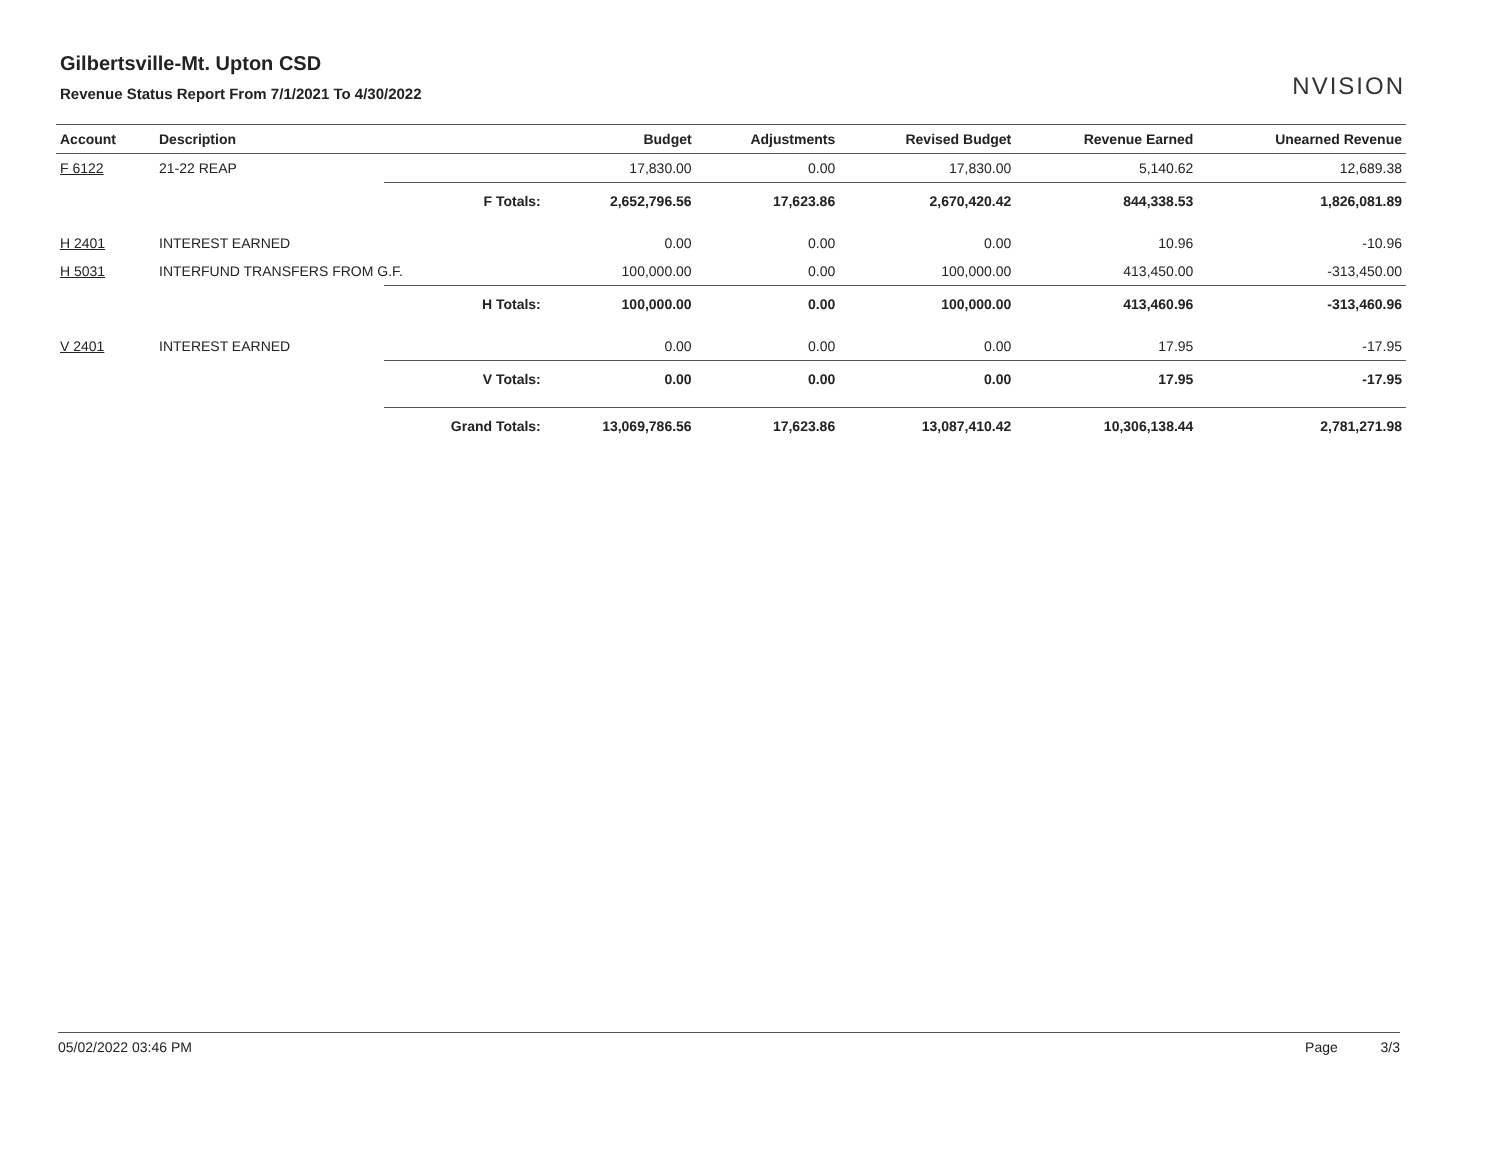Gilbertsville-Mt. Upton CSD
Revenue Status Report From 7/1/2021 To 4/30/2022
NVISION
| Account | Description | | Budget | Adjustments | Revised Budget | Revenue Earned | Unearned Revenue |
| --- | --- | --- | --- | --- | --- | --- | --- |
| F 6122 | 21-22 REAP | | 17,830.00 | 0.00 | 17,830.00 | 5,140.62 | 12,689.38 |
| | | F Totals: | 2,652,796.56 | 17,623.86 | 2,670,420.42 | 844,338.53 | 1,826,081.89 |
| H 2401 | INTEREST EARNED | | 0.00 | 0.00 | 0.00 | 10.96 | -10.96 |
| H 5031 | INTERFUND TRANSFERS FROM G.F. | | 100,000.00 | 0.00 | 100,000.00 | 413,450.00 | -313,450.00 |
| | | H Totals: | 100,000.00 | 0.00 | 100,000.00 | 413,460.96 | -313,460.96 |
| V 2401 | INTEREST EARNED | | 0.00 | 0.00 | 0.00 | 17.95 | -17.95 |
| | | V Totals: | 0.00 | 0.00 | 0.00 | 17.95 | -17.95 |
| | | Grand Totals: | 13,069,786.56 | 17,623.86 | 13,087,410.42 | 10,306,138.44 | 2,781,271.98 |
05/02/2022 03:46 PM Page 3/3